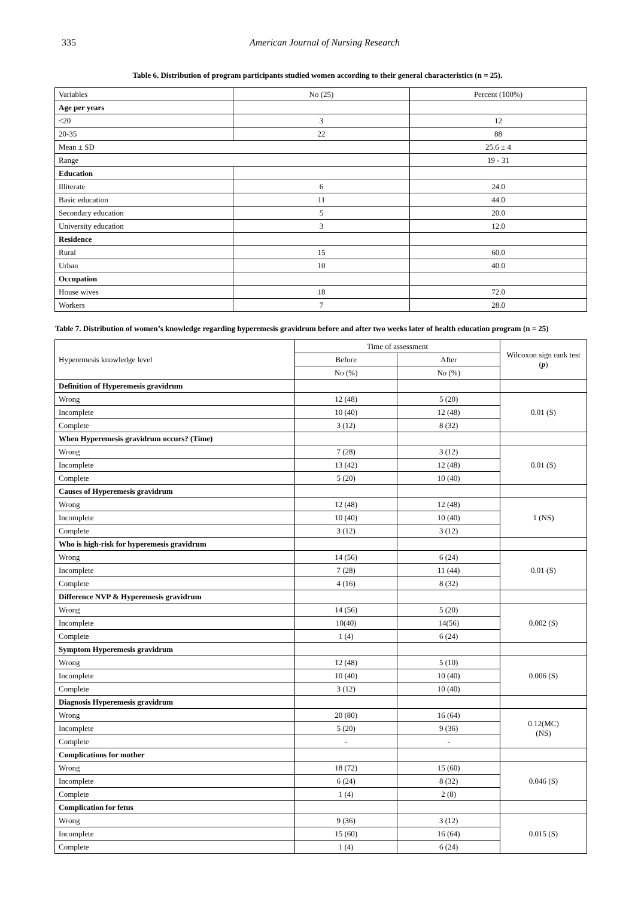335 American Journal of Nursing Research
Table 6. Distribution of program participants studied women according to their general characteristics (n = 25).
| Variables | No (25) | Percent (100%) |
| Age per years | | |
| <20 | 3 | 12 |
| 20-35 | 22 | 88 |
| Mean ± SD | | 25.6 ± 4 |
| Range | | 19 - 31 |
| Education | | |
| Illiterate | 6 | 24.0 |
| Basic education | 11 | 44.0 |
| Secondary education | 5 | 20.0 |
| University education | 3 | 12.0 |
| Residence | | |
| Rural | 15 | 60.0 |
| Urban | 10 | 40.0 |
| Occupation | | |
| House wives | 18 | 72.0 |
| Workers | 7 | 28.0 |
Table 7. Distribution of women’s knowledge regarding hyperemesis gravidrum before and after two weeks later of health education program (n = 25)
| Hyperemesis knowledge level | Time of assessment | | Wilcoxon sign rank test ( p ) |
| | Before | After | |
| | No (%) | No (%) | |
| Definition of Hyperemesis gravidrum | | | |
| Wrong | 12 (48) | 5 (20) | 0.01 (S) |
| Incomplete | 10 (40) | 12 (48) | |
| Complete | 3 (12) | 8 (32) | |
| When Hyperemesis gravidrum occurs? (Time) | | | |
| Wrong | 7 (28) | 3 (12) | 0.01 (S) |
| Incomplete | 13 (42) | 12 (48) | |
| Complete | 5 (20) | 10 (40) | |
| Causes of Hyperemesis gravidrum | | | |
| Wrong | 12 (48) | 12 (48) | 1 (NS) |
| Incomplete | 10 (40) | 10 (40) | |
| Complete | 3 (12) | 3 (12) | |
| Who is high-risk for hyperemesis gravidrum | | | |
| Wrong | 14 (56) | 6 (24) | 0.01 (S) |
| Incomplete | 7 (28) | 11 (44) | |
| Complete | 4 (16) | 8 (32) | |
| Difference NVP & Hyperemesis gravidrum | | | |
| Wrong | 14 (56) | 5 (20) | 0.002 (S) |
| Incomplete | 10(40) | 14(56) | |
| Complete | 1 (4) | 6 (24) | |
| Symptom Hyperemesis gravidrum | | | |
| Wrong | 12 (48) | 5 (10) | 0.006 (S) |
| Incomplete | 10 (40) | 10 (40) | |
| Complete | 3 (12) | 10 (40) | |
| Diagnosis Hyperemesis gravidrum | | | |
| Wrong | 20 (80) | 16 (64) | 0.12(MC) (NS) |
| Incomplete | 5 (20) | 9 (36) | |
| Complete | - | - | |
| Complications for mother | | | |
| Wrong | 18 (72) | 15 (60) | 0.046 (S) |
| Incomplete | 6 (24) | 8 (32) | |
| Complete | 1 (4) | 2 (8) | |
| Complication for fetus | | | |
| Wrong | 9 (36) | 3 (12) | 0.015 (S) |
| Incomplete | 15 (60) | 16 (64) | |
| Complete | 1 (4) | 6 (24) | |